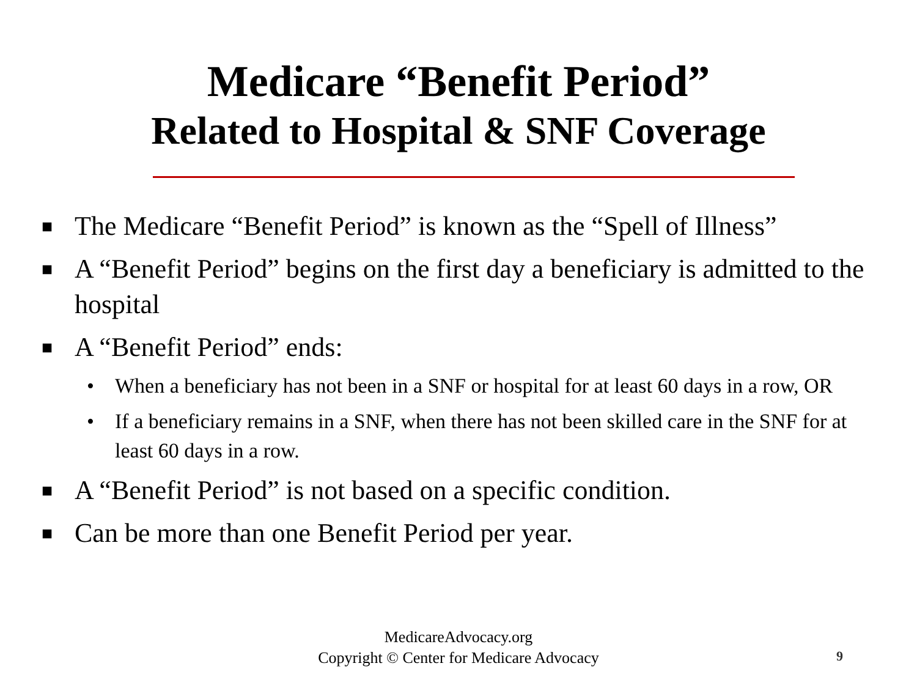Medicare “Benefit Period”
Related to Hospital & SNF Coverage
■ The Medicare “Benefit Period” is known as the “Spell of Illness”
■ A “Benefit Period” begins on the first day a beneficiary is admitted to the hospital
■ A “Benefit Period” ends:
• When a beneficiary has not been in a SNF or hospital for at least 60 days in a row, OR
• If a beneficiary remains in a SNF, when there has not been skilled care in the SNF for at least 60 days in a row.
■ A “Benefit Period” is not based on a specific condition.
■ Can be more than one Benefit Period per year.
MedicareAdvocacy.org
Copyright © Center for Medicare Advocacy
9